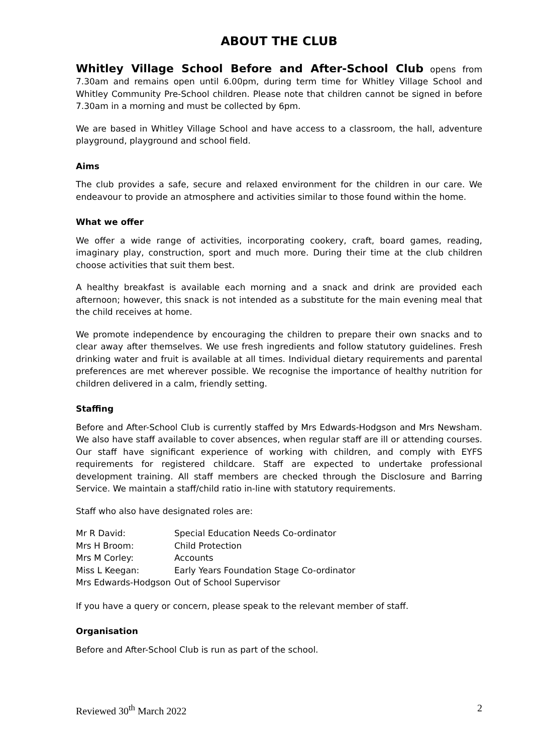ABOUT THE CLUB
Whitley Village School Before and After-School Club opens from 7.30am and remains open until 6.00pm, during term time for Whitley Village School and Whitley Community Pre-School children. Please note that children cannot be signed in before 7.30am in a morning and must be collected by 6pm.
We are based in Whitley Village School and have access to a classroom, the hall, adventure playground, playground and school field.
Aims
The club provides a safe, secure and relaxed environment for the children in our care. We endeavour to provide an atmosphere and activities similar to those found within the home.
What we offer
We offer a wide range of activities, incorporating cookery, craft, board games, reading, imaginary play, construction, sport and much more. During their time at the club children choose activities that suit them best.
A healthy breakfast is available each morning and a snack and drink are provided each afternoon; however, this snack is not intended as a substitute for the main evening meal that the child receives at home.
We promote independence by encouraging the children to prepare their own snacks and to clear away after themselves. We use fresh ingredients and follow statutory guidelines. Fresh drinking water and fruit is available at all times. Individual dietary requirements and parental preferences are met wherever possible. We recognise the importance of healthy nutrition for children delivered in a calm, friendly setting.
Staffing
Before and After-School Club is currently staffed by Mrs Edwards-Hodgson and Mrs Newsham. We also have staff available to cover absences, when regular staff are ill or attending courses. Our staff have significant experience of working with children, and comply with EYFS requirements for registered childcare. Staff are expected to undertake professional development training. All staff members are checked through the Disclosure and Barring Service. We maintain a staff/child ratio in-line with statutory requirements.
Staff who also have designated roles are:
| Mr R David: | Special Education Needs Co-ordinator |
| Mrs H Broom: | Child Protection |
| Mrs M Corley: | Accounts |
| Miss L Keegan: | Early Years Foundation Stage Co-ordinator |
| Mrs Edwards-Hodgson | Out of School Supervisor |
If you have a query or concern, please speak to the relevant member of staff.
Organisation
Before and After-School Club is run as part of the school.
Reviewed 30<sup>th</sup> March 2022 2